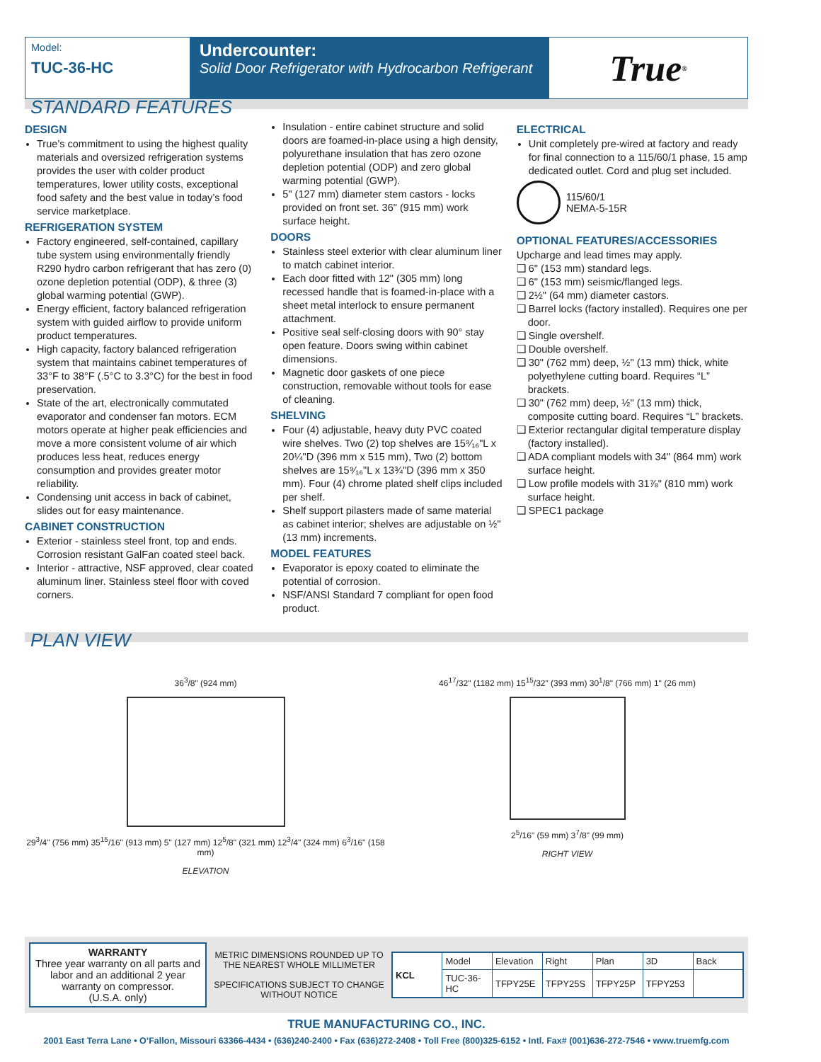Model:
TUC-36-HC
Undercounter:
Solid Door Refrigerator with Hydrocarbon Refrigerant
True<sup>®</sup>
STANDARD FEATURES
DESIGN
True’s commitment to using the highest quality materials and oversized refrigeration systems provides the user with colder product temperatures, lower utility costs, exceptional food safety and the best value in today’s food service marketplace.
REFRIGERATION SYSTEM
Factory engineered, self-contained, capillary tube system using environmentally friendly R290 hydro carbon refrigerant that has zero (0) ozone depletion potential (ODP), & three (3) global warming potential (GWP).
Energy efficient, factory balanced refrigeration system with guided airflow to provide uniform product temperatures.
High capacity, factory balanced refrigeration system that maintains cabinet temperatures of 33°F to 38°F (.5°C to 3.3°C) for the best in food preservation.
State of the art, electronically commutated evaporator and condenser fan motors. ECM motors operate at higher peak efficiencies and move a more consistent volume of air which produces less heat, reduces energy consumption and provides greater motor reliability.
Condensing unit access in back of cabinet, slides out for easy maintenance.
CABINET CONSTRUCTION
Exterior - stainless steel front, top and ends. Corrosion resistant GalFan coated steel back.
Interior - attractive, NSF approved, clear coated aluminum liner. Stainless steel floor with coved corners.
Insulation - entire cabinet structure and solid doors are foamed-in-place using a high density, polyurethane insulation that has zero ozone depletion potential (ODP) and zero global warming potential (GWP).
5" (127 mm) diameter stem castors - locks provided on front set. 36" (915 mm) work surface height.
DOORS
Stainless steel exterior with clear aluminum liner to match cabinet interior.
Each door fitted with 12" (305 mm) long recessed handle that is foamed-in-place with a sheet metal interlock to ensure permanent attachment.
Positive seal self-closing doors with 90° stay open feature. Doors swing within cabinet dimensions.
Magnetic door gaskets of one piece construction, removable without tools for ease of cleaning.
SHELVING
Four (4) adjustable, heavy duty PVC coated wire shelves. Two (2) top shelves are 15⁹⁄₁₆"L x 20¼"D (396 mm x 515 mm), Two (2) bottom shelves are 15⁹⁄₁₆"L x 13¾"D (396 mm x 350 mm). Four (4) chrome plated shelf clips included per shelf.
Shelf support pilasters made of same material as cabinet interior; shelves are adjustable on ½" (13 mm) increments.
MODEL FEATURES
Evaporator is epoxy coated to eliminate the potential of corrosion.
NSF/ANSI Standard 7 compliant for open food product.
ELECTRICAL
Unit completely pre-wired at factory and ready for final connection to a 115/60/1 phase, 15 amp dedicated outlet. Cord and plug set included.
115/60/1
NEMA-5-15R
OPTIONAL FEATURES/ACCESSORIES
Upcharge and lead times may apply.
❑ 6" (153 mm) standard legs.
❑ 6" (153 mm) seismic/flanged legs.
❑ 2½" (64 mm) diameter castors.
❑ Barrel locks (factory installed). Requires one per door.
❑ Single overshelf.
❑ Double overshelf.
❑ 30" (762 mm) deep, ½" (13 mm) thick, white polyethylene cutting board. Requires “L” brackets.
❑ 30" (762 mm) deep, ½" (13 mm) thick, composite cutting board. Requires “L” brackets.
❑ Exterior rectangular digital temperature display (factory installed).
❑ ADA compliant models with 34" (864 mm) work surface height.
❑ Low profile models with 31⅞" (810 mm) work surface height.
❑ SPEC1 package
PLAN VIEW
36<sup>3</sup>/8" (924 mm)
29<sup>3</sup>/4" (756 mm) 35<sup>15</sup>/16" (913 mm) 5" (127 mm) 12<sup>5</sup>/8" (321 mm) 12<sup>3</sup>/4" (324 mm) 6<sup>3</sup>/16" (158 mm)
ELEVATION
46<sup>17</sup>/32" (1182 mm) 15<sup>15</sup>/32" (393 mm) 30<sup>1</sup>/8" (766 mm) 1" (26 mm)
2<sup>5</sup>/16" (59 mm) 3<sup>7</sup>/8" (99 mm)
RIGHT VIEW
WARRANTY
Three year warranty on all parts and labor and an additional 2 year warranty on compressor.
(U.S.A. only)
METRIC DIMENSIONS ROUNDED UP TO THE NEAREST WHOLE MILLIMETER
SPECIFICATIONS SUBJECT TO CHANGE WITHOUT NOTICE
| KCL | Model | Elevation | Right | Plan | 3D | Back |
| | TUC-36-HC | TFPY25E | TFPY25S | TFPY25P | TFPY253 | |
TRUE MANUFACTURING CO., INC.
2001 East Terra Lane • O’Fallon, Missouri 63366-4434 • (636)240-2400 • Fax (636)272-2408 • Toll Free (800)325-6152 • Intl. Fax# (001)636-272-7546 • www.truemfg.com